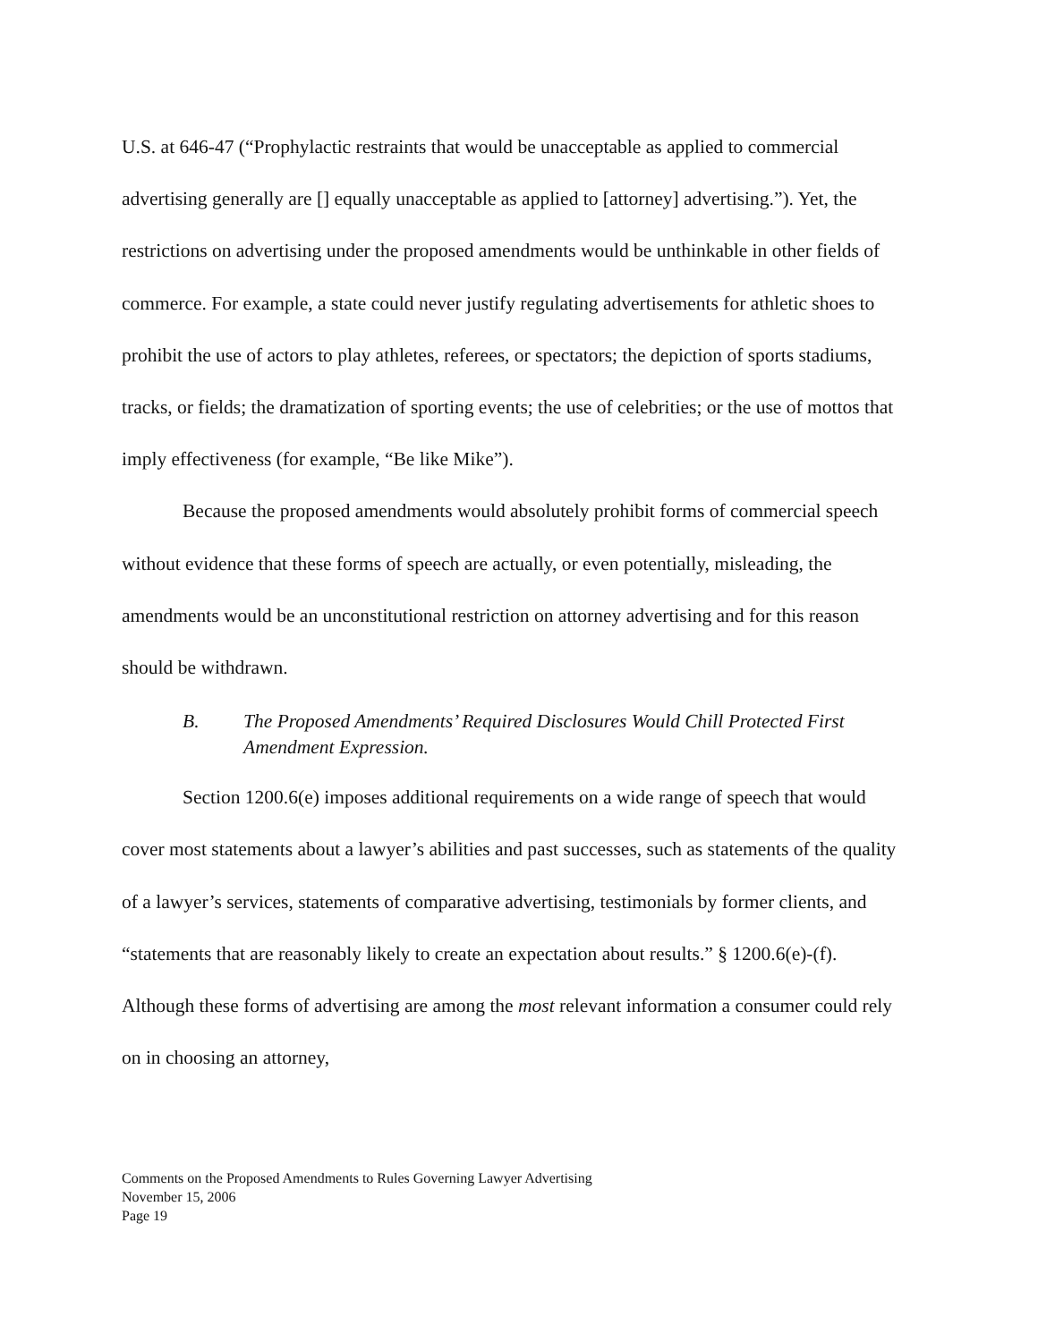U.S. at 646-47 (“Prophylactic restraints that would be unacceptable as applied to commercial advertising generally are [] equally unacceptable as applied to [attorney] advertising.”). Yet, the restrictions on advertising under the proposed amendments would be unthinkable in other fields of commerce. For example, a state could never justify regulating advertisements for athletic shoes to prohibit the use of actors to play athletes, referees, or spectators; the depiction of sports stadiums, tracks, or fields; the dramatization of sporting events; the use of celebrities; or the use of mottos that imply effectiveness (for example, “Be like Mike”).
Because the proposed amendments would absolutely prohibit forms of commercial speech without evidence that these forms of speech are actually, or even potentially, misleading, the amendments would be an unconstitutional restriction on attorney advertising and for this reason should be withdrawn.
B. The Proposed Amendments’ Required Disclosures Would Chill Protected First Amendment Expression.
Section 1200.6(e) imposes additional requirements on a wide range of speech that would cover most statements about a lawyer’s abilities and past successes, such as statements of the quality of a lawyer’s services, statements of comparative advertising, testimonials by former clients, and “statements that are reasonably likely to create an expectation about results.” § 1200.6(e)-(f). Although these forms of advertising are among the most relevant information a consumer could rely on in choosing an attorney,
Comments on the Proposed Amendments to Rules Governing Lawyer Advertising
November 15, 2006
Page 19